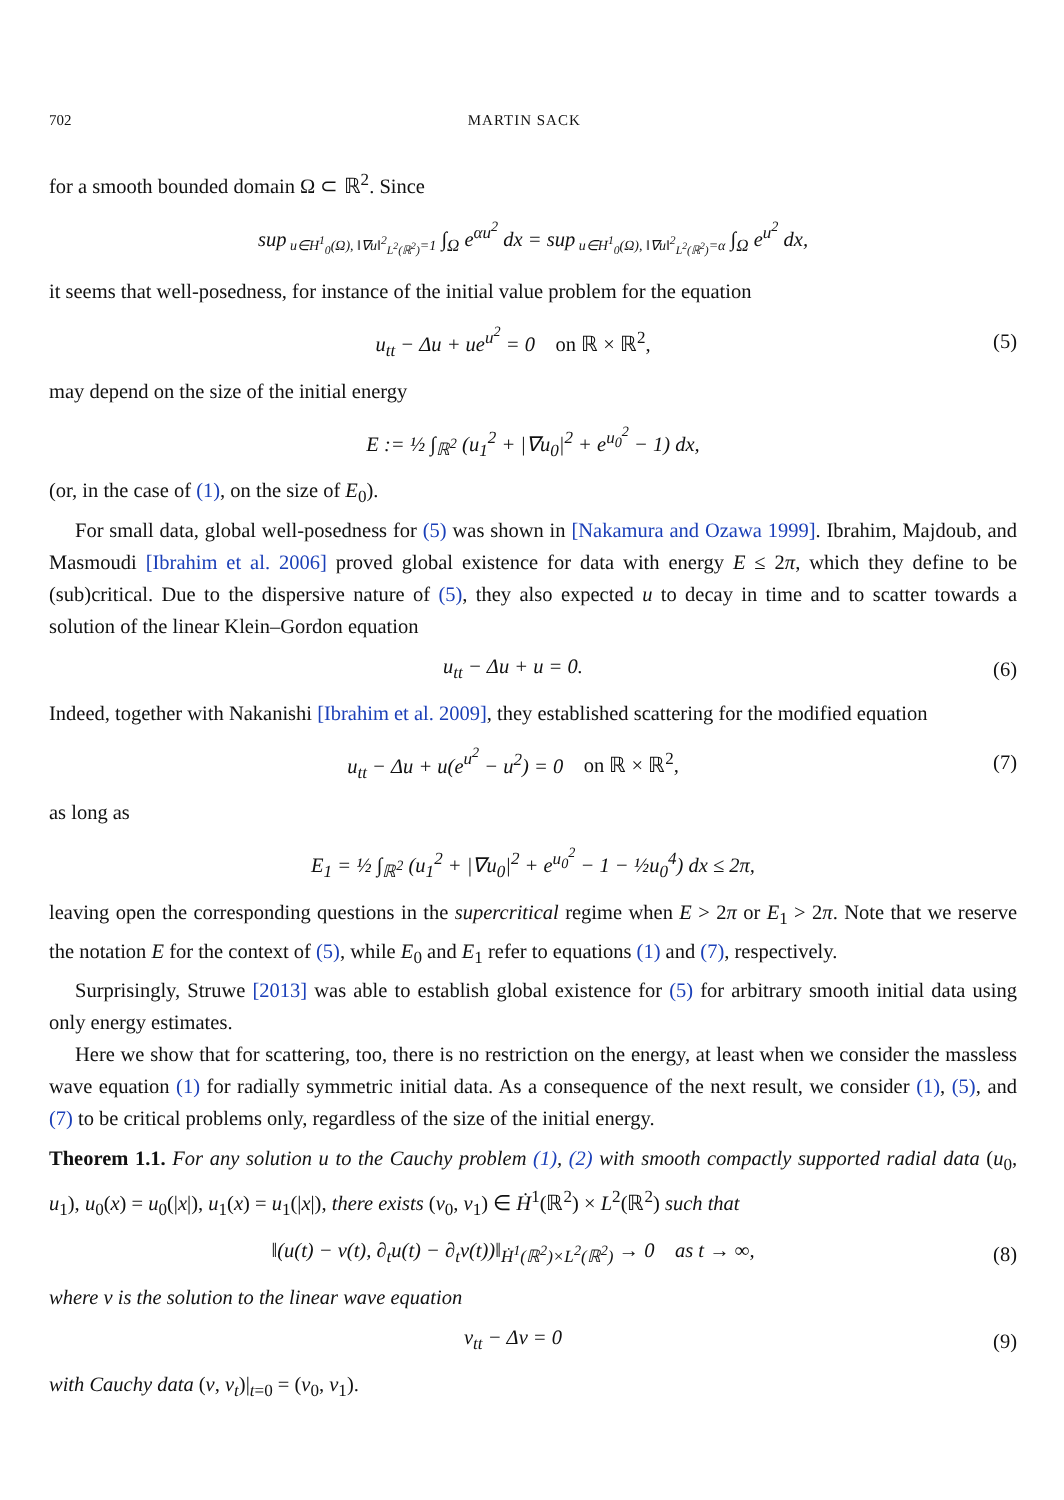702 MARTIN SACK
for a smooth bounded domain Ω ⊂ ℝ<sup>2</sup>. Since
sup<sub>u∈H<sup>1</sup><sub>0</sub>(Ω), ‖∇u‖<sup>2</sup><sub>L<sup>2</sup>(ℝ<sup>2</sup>)</sub>=1</sub> ∫<sub>Ω</sub> e<sup>αu<sup>2</sup></sup> dx = sup<sub>u∈H<sup>1</sup><sub>0</sub>(Ω), ‖∇u‖<sup>2</sup><sub>L<sup>2</sup>(ℝ<sup>2</sup>)</sub>=α</sub> ∫<sub>Ω</sub> e<sup>u<sup>2</sup></sup> dx,
it seems that well-posedness, for instance of the initial value problem for the equation
u<sub>tt</sub> − Δu + ue<sup>u<sup>2</sup></sup> = 0 on ℝ × ℝ<sup>2</sup>,
(5)
may depend on the size of the initial energy
E := ½ ∫<sub>ℝ<sup>2</sup></sub> (u<sub>1</sub><sup>2</sup> + |∇u<sub>0</sub>|<sup>2</sup> + e<sup>u<sub>0</sub><sup>2</sup></sup> − 1) dx,
(or, in the case of (1), on the size of E<sub>0</sub>).
For small data, global well-posedness for (5) was shown in [Nakamura and Ozawa 1999]. Ibrahim, Majdoub, and Masmoudi [Ibrahim et al. 2006] proved global existence for data with energy E ≤ 2π, which they define to be (sub)critical. Due to the dispersive nature of (5), they also expected u to decay in time and to scatter towards a solution of the linear Klein–Gordon equation
u<sub>tt</sub> − Δu + u = 0. (6)
Indeed, together with Nakanishi [Ibrahim et al. 2009], they established scattering for the modified equation
u<sub>tt</sub> − Δu + u(e<sup>u<sup>2</sup></sup> − u<sup>2</sup>) = 0 on ℝ × ℝ<sup>2</sup>,
(7)
as long as
E<sub>1</sub> = ½ ∫<sub>ℝ<sup>2</sup></sub> (u<sub>1</sub><sup>2</sup> + |∇u<sub>0</sub>|<sup>2</sup> + e<sup>u<sub>0</sub><sup>2</sup></sup> − 1 − ½u<sub>0</sub><sup>4</sup>) dx ≤ 2π,
leaving open the corresponding questions in the supercritical regime when E > 2π or E<sub>1</sub> > 2π. Note that we reserve the notation E for the context of (5), while E<sub>0</sub> and E<sub>1</sub> refer to equations (1) and (7), respectively.
Surprisingly, Struwe [2013] was able to establish global existence for (5) for arbitrary smooth initial data using only energy estimates.
Here we show that for scattering, too, there is no restriction on the energy, at least when we consider the massless wave equation (1) for radially symmetric initial data. As a consequence of the next result, we consider (1), (5), and (7) to be critical problems only, regardless of the size of the initial energy.
Theorem 1.1. For any solution u to the Cauchy problem (1), (2) with smooth compactly supported radial data (u<sub>0</sub>, u<sub>1</sub>), u<sub>0</sub>(x) = u<sub>0</sub>(|x|), u<sub>1</sub>(x) = u<sub>1</sub>(|x|), there exists (v<sub>0</sub>, v<sub>1</sub>) ∈ Ḣ<sup>1</sup>(ℝ<sup>2</sup>) × L<sup>2</sup>(ℝ<sup>2</sup>) such that
‖(u(t) − v(t), ∂<sub>t</sub>u(t) − ∂<sub>t</sub>v(t))‖<sub>Ḣ<sup>1</sup>(ℝ<sup>2</sup>)×L<sup>2</sup>(ℝ<sup>2</sup>)</sub> → 0 as t → ∞,
(8)
where v is the solution to the linear wave equation
v<sub>tt</sub> − Δv = 0 (9)
with Cauchy data (v, v<sub>t</sub>)|<sub>t=0</sub> = (v<sub>0</sub>, v<sub>1</sub>).